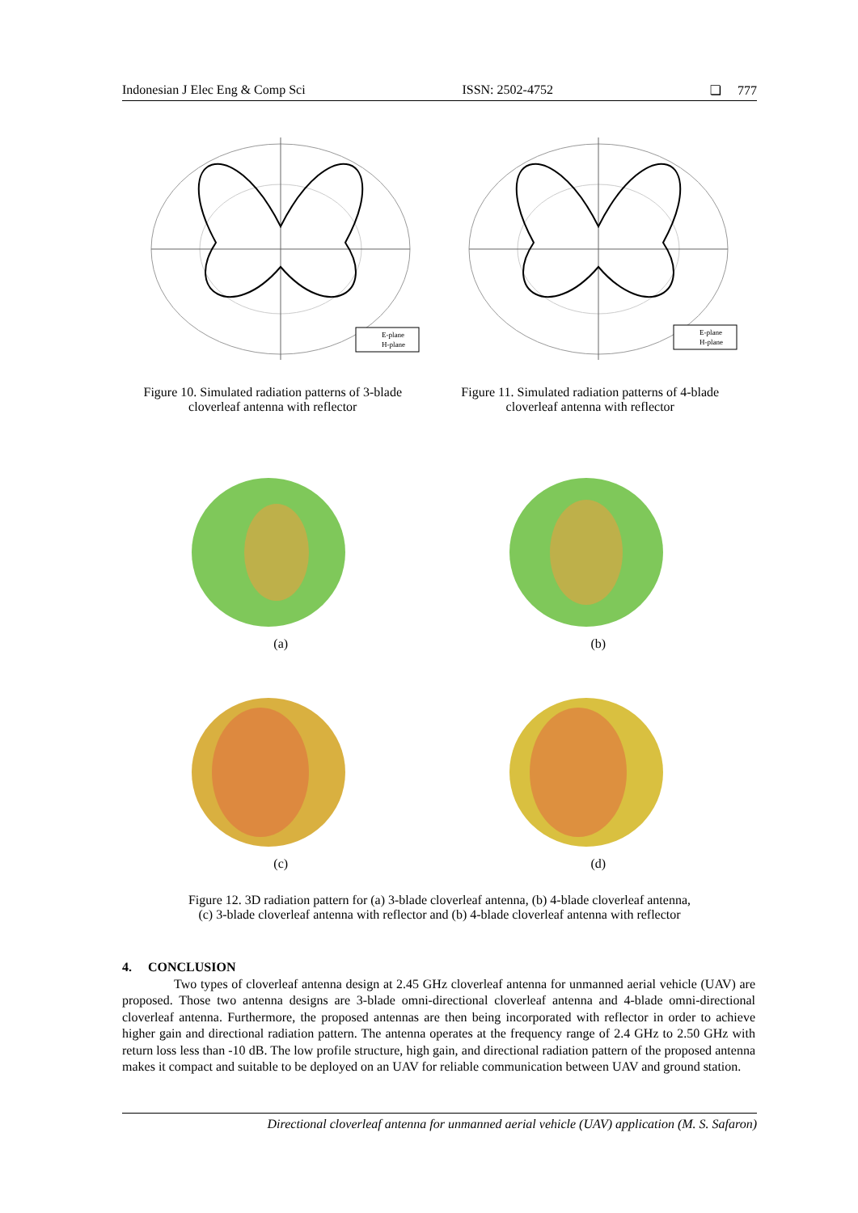Indonesian J Elec Eng & Comp Sci ISSN: 2502-4752 ❏ 777
E-plane
H-plane
E-plane
H-plane
Figure 10. Simulated radiation patterns of 3-blade cloverleaf antenna with reflector
Figure 11. Simulated radiation patterns of 4-blade cloverleaf antenna with reflector
(a)
(b)
(c)
(d)
Figure 12. 3D radiation pattern for (a) 3-blade cloverleaf antenna, (b) 4-blade cloverleaf antenna,
(c) 3-blade cloverleaf antenna with reflector and (b) 4-blade cloverleaf antenna with reflector
4. CONCLUSION
Two types of cloverleaf antenna design at 2.45 GHz cloverleaf antenna for unmanned aerial vehicle (UAV) are proposed. Those two antenna designs are 3-blade omni-directional cloverleaf antenna and 4-blade omni-directional cloverleaf antenna. Furthermore, the proposed antennas are then being incorporated with reflector in order to achieve higher gain and directional radiation pattern. The antenna operates at the frequency range of 2.4 GHz to 2.50 GHz with return loss less than -10 dB. The low profile structure, high gain, and directional radiation pattern of the proposed antenna makes it compact and suitable to be deployed on an UAV for reliable communication between UAV and ground station.
Directional cloverleaf antenna for unmanned aerial vehicle (UAV) application (M. S. Safaron)